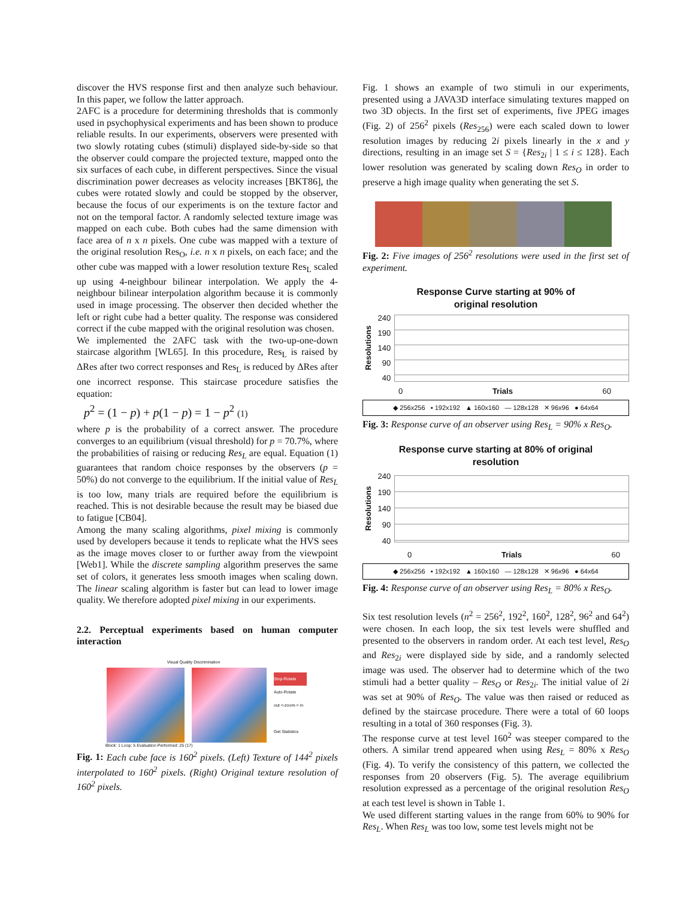discover the HVS response first and then analyze such behaviour. In this paper, we follow the latter approach.
2AFC is a procedure for determining thresholds that is commonly used in psychophysical experiments and has been shown to produce reliable results. In our experiments, observers were presented with two slowly rotating cubes (stimuli) displayed side-by-side so that the observer could compare the projected texture, mapped onto the six surfaces of each cube, in different perspectives. Since the visual discrimination power decreases as velocity increases [BKT86], the cubes were rotated slowly and could be stopped by the observer, because the focus of our experiments is on the texture factor and not on the temporal factor. A randomly selected texture image was mapped on each cube. Both cubes had the same dimension with face area of n x n pixels. One cube was mapped with a texture of the original resolution Res<sub>O</sub>, i.e. n x n pixels, on each face; and the other cube was mapped with a lower resolution texture Res<sub>L</sub> scaled up using 4-neighbour bilinear interpolation. We apply the 4-neighbour bilinear interpolation algorithm because it is commonly used in image processing. The observer then decided whether the left or right cube had a better quality. The response was considered correct if the cube mapped with the original resolution was chosen.
We implemented the 2AFC task with the two-up-one-down staircase algorithm [WL65]. In this procedure, Res<sub>L</sub> is raised by ΔRes after two correct responses and Res<sub>L</sub> is reduced by ΔRes after one incorrect response. This staircase procedure satisfies the equation:
p<sup>2</sup> = (1 − p) + p(1 − p) = 1 − p<sup>2</sup> (1)
where p is the probability of a correct answer. The procedure converges to an equilibrium (visual threshold) for p = 70.7%, where the probabilities of raising or reducing Res<sub>L</sub> are equal. Equation (1) guarantees that random choice responses by the observers (p = 50%) do not converge to the equilibrium. If the initial value of Res<sub>L</sub> is too low, many trials are required before the equilibrium is reached. This is not desirable because the result may be biased due to fatigue [CB04].
Among the many scaling algorithms, pixel mixing is commonly used by developers because it tends to replicate what the HVS sees as the image moves closer to or further away from the viewpoint [Web1]. While the discrete sampling algorithm preserves the same set of colors, it generates less smooth images when scaling down. The linear scaling algorithm is faster but can lead to lower image quality. We therefore adopted pixel mixing in our experiments.
2.2. Perceptual experiments based on human computer interaction
Visual Quality Discrimination
Stop-Rotate
Auto-Rotate
out <-zoom-> in
Get Statistics
Block: 1 Loop: 5 Evaluation Performed: 25 (17)
Fig. 1: Each cube face is 160<sup>2</sup> pixels. (Left) Texture of 144<sup>2</sup> pixels interpolated to 160<sup>2</sup> pixels. (Right) Original texture resolution of 160<sup>2</sup> pixels.
Fig. 1 shows an example of two stimuli in our experiments, presented using a JAVA3D interface simulating textures mapped on two 3D objects. In the first set of experiments, five JPEG images (Fig. 2) of 256<sup>2</sup> pixels (Res<sub>256</sub>) were each scaled down to lower resolution images by reducing 2i pixels linearly in the x and y directions, resulting in an image set S = {Res<sub>2i</sub> | 1 ≤ i ≤ 128}. Each lower resolution was generated by scaling down Res<sub>O</sub> in order to preserve a high image quality when generating the set S.
Fig. 2: Five images of 256<sup>2</sup> resolutions were used in the first set of experiment.
Response Curve starting at 90% of
original resolution
Resolutions
240
190
140
90
40
0 Trials 60
◆ 256x256 ▪ 192x192 ▲ 160x160 — 128x128 ✕ 96x96 ● 64x64
Fig. 3: Response curve of an observer using Res<sub>L</sub> = 90% x Res<sub>O</sub>.
Response curve starting at 80% of original
resolution
Resolutions
240
190
140
90
40
0 Trials 60
◆ 256x256 ▪ 192x192 ▲ 160x160 — 128x128 ✕ 96x96 ● 64x64
Fig. 4: Response curve of an observer using Res<sub>L</sub> = 80% x Res<sub>O</sub>.
Six test resolution levels (n<sup>2</sup> = 256<sup>2</sup>, 192<sup>2</sup>, 160<sup>2</sup>, 128<sup>2</sup>, 96<sup>2</sup> and 64<sup>2</sup>) were chosen. In each loop, the six test levels were shuffled and presented to the observers in random order. At each test level, Res<sub>O</sub> and Res<sub>2i</sub> were displayed side by side, and a randomly selected image was used. The observer had to determine which of the two stimuli had a better quality – Res<sub>O</sub> or Res<sub>2i</sub>. The initial value of 2i was set at 90% of Res<sub>O</sub>. The value was then raised or reduced as defined by the staircase procedure. There were a total of 60 loops resulting in a total of 360 responses (Fig. 3).
The response curve at test level 160<sup>2</sup> was steeper compared to the others. A similar trend appeared when using Res<sub>L</sub> = 80% x Res<sub>O</sub> (Fig. 4). To verify the consistency of this pattern, we collected the responses from 20 observers (Fig. 5). The average equilibrium resolution expressed as a percentage of the original resolution Res<sub>O</sub> at each test level is shown in Table 1.
We used different starting values in the range from 60% to 90% for Res<sub>L</sub>. When Res<sub>L</sub> was too low, some test levels might not be